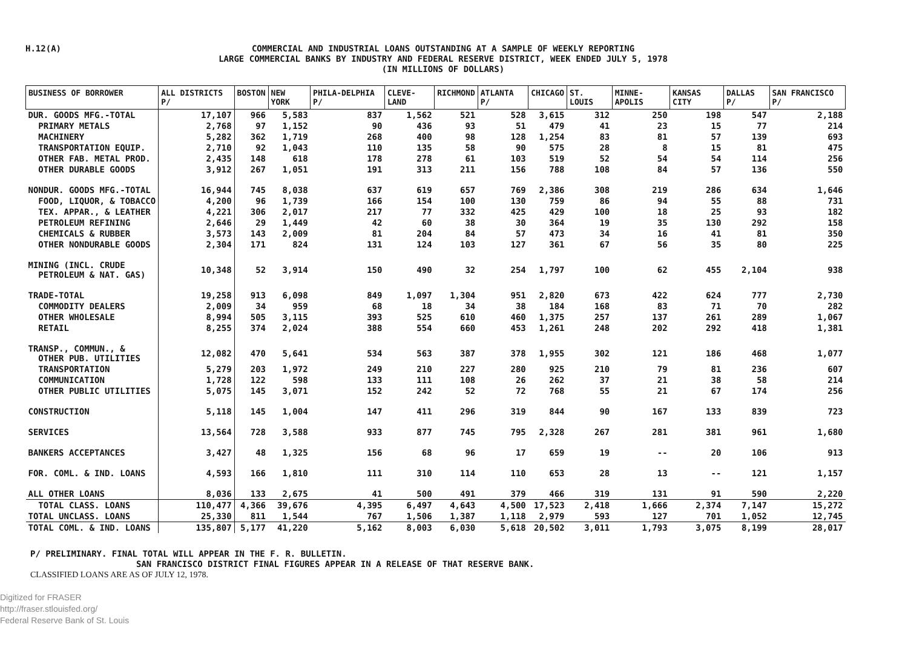H.12(A)
COMMERCIAL AND INDUSTRIAL LOANS OUTSTANDING AT A SAMPLE OF WEEKLY REPORTING
LARGE COMMERCIAL BANKS BY INDUSTRY AND FEDERAL RESERVE DISTRICT, WEEK ENDED JULY 5, 1978
(IN MILLIONS OF DOLLARS)
| BUSINESS OF BORROWER | ALL DISTRICTS P/ | BOSTON | NEW YORK | PHILA-DELPHIA P/ | CLEVE-LAND | RICHMOND | ATLANTA P/ | CHICAGO | ST. LOUIS | MINNE-APOLIS | KANSAS CITY | DALLAS P/ | SAN FRANCISCO P/ |
| --- | --- | --- | --- | --- | --- | --- | --- | --- | --- | --- | --- | --- | --- |
| DUR. GOODS MFG.-TOTAL | 17,107 | 966 | 5,583 | 837 | 1,562 | 521 | 528 | 3,615 | 312 | 250 | 198 | 547 | 2,188 |
| PRIMARY METALS | 2,768 | 97 | 1,152 | 90 | 436 | 93 | 51 | 479 | 41 | 23 | 15 | 77 | 214 |
| MACHINERY | 5,282 | 362 | 1,719 | 268 | 400 | 98 | 128 | 1,254 | 83 | 81 | 57 | 139 | 693 |
| TRANSPORTATION EQUIP. | 2,710 | 92 | 1,043 | 110 | 135 | 58 | 90 | 575 | 28 | 8 | 15 | 81 | 475 |
| OTHER FAB. METAL PROD. | 2,435 | 148 | 618 | 178 | 278 | 61 | 103 | 519 | 52 | 54 | 54 | 114 | 256 |
| OTHER DURABLE GOODS | 3,912 | 267 | 1,051 | 191 | 313 | 211 | 156 | 788 | 108 | 84 | 57 | 136 | 550 |
| NONDUR. GOODS MFG.-TOTAL | 16,944 | 745 | 8,038 | 637 | 619 | 657 | 769 | 2,386 | 308 | 219 | 286 | 634 | 1,646 |
| FOOD, LIQUOR, & TOBACCO | 4,200 | 96 | 1,739 | 166 | 154 | 100 | 130 | 759 | 86 | 94 | 55 | 88 | 731 |
| TEX. APPAR., & LEATHER | 4,221 | 306 | 2,017 | 217 | 77 | 332 | 425 | 429 | 100 | 18 | 25 | 93 | 182 |
| PETROLEUM REFINING | 2,646 | 29 | 1,449 | 42 | 60 | 38 | 30 | 364 | 19 | 35 | 130 | 292 | 158 |
| CHEMICALS & RUBBER | 3,573 | 143 | 2,009 | 81 | 204 | 84 | 57 | 473 | 34 | 16 | 41 | 81 | 350 |
| OTHER NONDURABLE GOODS | 2,304 | 171 | 824 | 131 | 124 | 103 | 127 | 361 | 67 | 56 | 35 | 80 | 225 |
| MINING (INCL. CRUDE PETROLEUM & NAT. GAS) | 10,348 | 52 | 3,914 | 150 | 490 | 32 | 254 | 1,797 | 100 | 62 | 455 | 2,104 | 938 |
| TRADE-TOTAL | 19,258 | 913 | 6,098 | 849 | 1,097 | 1,304 | 951 | 2,820 | 673 | 422 | 624 | 777 | 2,730 |
| COMMODITY DEALERS | 2,009 | 34 | 959 | 68 | 18 | 34 | 38 | 184 | 168 | 83 | 71 | 70 | 282 |
| OTHER WHOLESALE | 8,994 | 505 | 3,115 | 393 | 525 | 610 | 460 | 1,375 | 257 | 137 | 261 | 289 | 1,067 |
| RETAIL | 8,255 | 374 | 2,024 | 388 | 554 | 660 | 453 | 1,261 | 248 | 202 | 292 | 418 | 1,381 |
| TRANSP., COMMUN., & OTHER PUB. UTILITIES | 12,082 | 470 | 5,641 | 534 | 563 | 387 | 378 | 1,955 | 302 | 121 | 186 | 468 | 1,077 |
| TRANSPORTATION | 5,279 | 203 | 1,972 | 249 | 210 | 227 | 280 | 925 | 210 | 79 | 81 | 236 | 607 |
| COMMUNICATION | 1,728 | 122 | 598 | 133 | 111 | 108 | 26 | 262 | 37 | 21 | 38 | 58 | 214 |
| OTHER PUBLIC UTILITIES | 5,075 | 145 | 3,071 | 152 | 242 | 52 | 72 | 768 | 55 | 21 | 67 | 174 | 256 |
| CONSTRUCTION | 5,118 | 145 | 1,004 | 147 | 411 | 296 | 319 | 844 | 90 | 167 | 133 | 839 | 723 |
| SERVICES | 13,564 | 728 | 3,588 | 933 | 877 | 745 | 795 | 2,328 | 267 | 281 | 381 | 961 | 1,680 |
| BANKERS ACCEPTANCES | 3,427 | 48 | 1,325 | 156 | 68 | 96 | 17 | 659 | 19 | -- | 20 | 106 | 913 |
| FOR. COML. & IND. LOANS | 4,593 | 166 | 1,810 | 111 | 310 | 114 | 110 | 653 | 28 | 13 | -- | 121 | 1,157 |
| ALL OTHER LOANS | 8,036 | 133 | 2,675 | 41 | 500 | 491 | 379 | 466 | 319 | 131 | 91 | 590 | 2,220 |
| TOTAL CLASS. LOANS | 110,477 | 4,366 | 39,676 | 4,395 | 6,497 | 4,643 | 4,500 | 17,523 | 2,418 | 1,666 | 2,374 | 7,147 | 15,272 |
| TOTAL UNCLASS. LOANS | 25,330 | 811 | 1,544 | 767 | 1,506 | 1,387 | 1,118 | 2,979 | 593 | 127 | 701 | 1,052 | 12,745 |
| TOTAL COML. & IND. LOANS | 135,807 | 5,177 | 41,220 | 5,162 | 8,003 | 6,030 | 5,618 | 20,502 | 3,011 | 1,793 | 3,075 | 8,199 | 28,017 |
P/ PRELIMINARY. FINAL TOTAL WILL APPEAR IN THE F. R. BULLETIN.
SAN FRANCISCO DISTRICT FINAL FIGURES APPEAR IN A RELEASE OF THAT RESERVE BANK.
CLASSIFIED LOANS ARE AS OF JULY 12, 1978.
Digitized for FRASER
http://fraser.stlouisfed.org/
Federal Reserve Bank of St. Louis